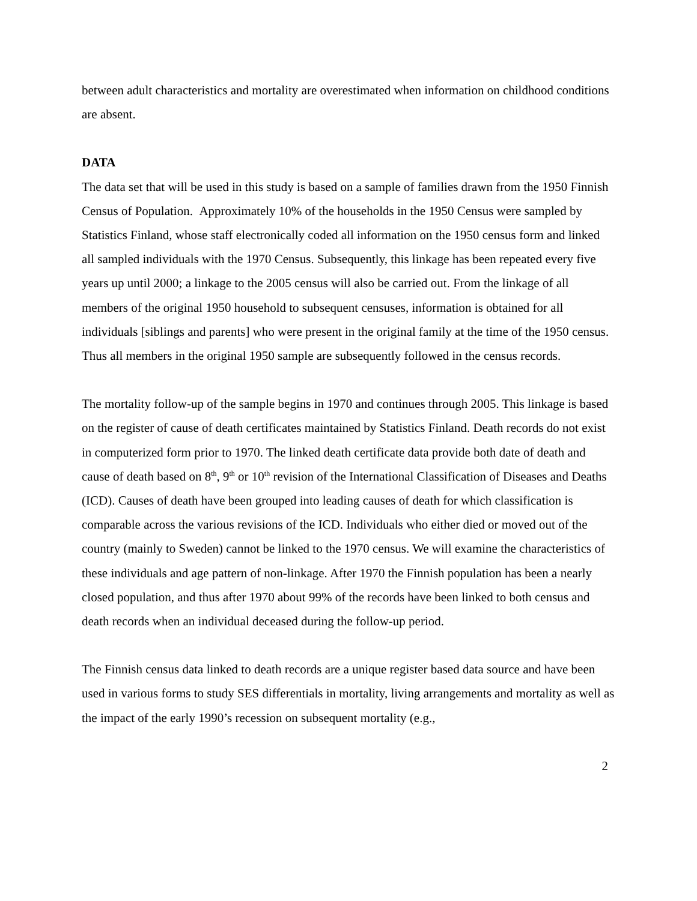between adult characteristics and mortality are overestimated when information on childhood conditions are absent.
DATA
The data set that will be used in this study is based on a sample of families drawn from the 1950 Finnish Census of Population. Approximately 10% of the households in the 1950 Census were sampled by Statistics Finland, whose staff electronically coded all information on the 1950 census form and linked all sampled individuals with the 1970 Census. Subsequently, this linkage has been repeated every five years up until 2000; a linkage to the 2005 census will also be carried out. From the linkage of all members of the original 1950 household to subsequent censuses, information is obtained for all individuals [siblings and parents] who were present in the original family at the time of the 1950 census. Thus all members in the original 1950 sample are subsequently followed in the census records.
The mortality follow-up of the sample begins in 1970 and continues through 2005. This linkage is based on the register of cause of death certificates maintained by Statistics Finland. Death records do not exist in computerized form prior to 1970. The linked death certificate data provide both date of death and cause of death based on 8<sup>th</sup>, 9<sup>th</sup> or 10<sup>th</sup> revision of the International Classification of Diseases and Deaths (ICD). Causes of death have been grouped into leading causes of death for which classification is comparable across the various revisions of the ICD. Individuals who either died or moved out of the country (mainly to Sweden) cannot be linked to the 1970 census. We will examine the characteristics of these individuals and age pattern of non-linkage. After 1970 the Finnish population has been a nearly closed population, and thus after 1970 about 99% of the records have been linked to both census and death records when an individual deceased during the follow-up period.
The Finnish census data linked to death records are a unique register based data source and have been used in various forms to study SES differentials in mortality, living arrangements and mortality as well as the impact of the early 1990’s recession on subsequent mortality (e.g.,
2